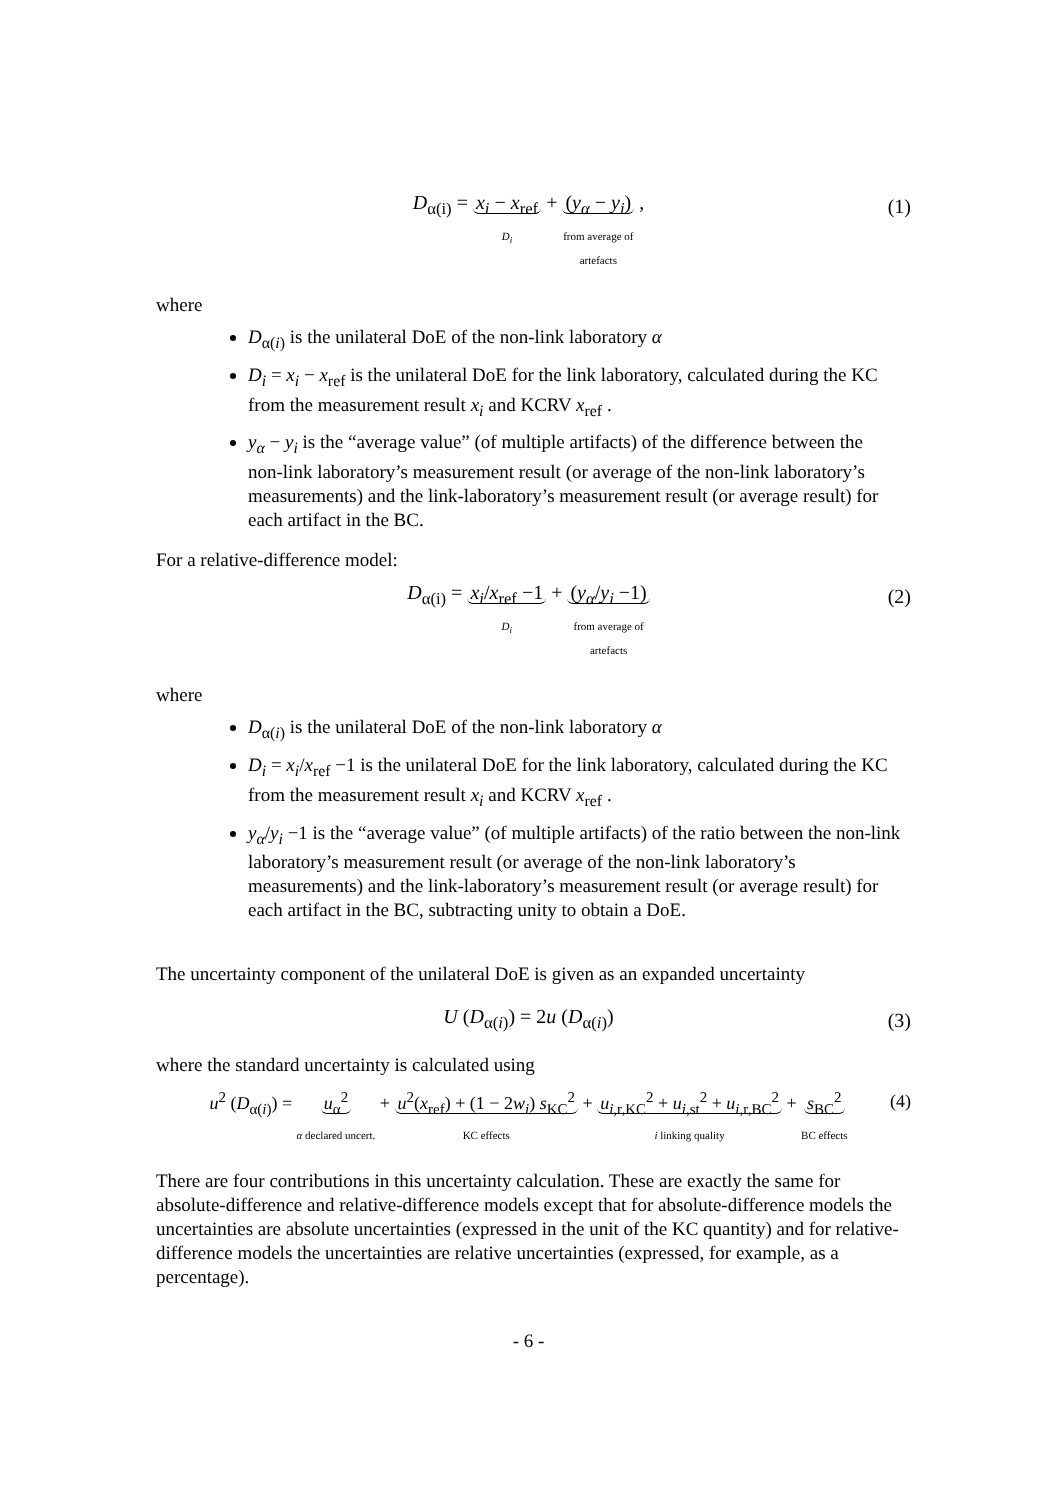D<sub>α(i)</sub> = x<sub>i</sub> − x<sub>ref</sub>
D<sub>i</sub> + (y<sub>α</sub> − y<sub>i</sub>)
from average of
artefacts ,
(1)
where
D<sub>α(i)</sub> is the unilateral DoE of the non-link laboratory α
D<sub>i</sub> = x<sub>i</sub> − x<sub>ref</sub> is the unilateral DoE for the link laboratory, calculated during the KC from the measurement result x<sub>i</sub> and KCRV x<sub>ref</sub> .
y<sub>α</sub> − y<sub>i</sub> is the “average value” (of multiple artifacts) of the difference between the non-link laboratory’s measurement result (or average of the non-link laboratory’s measurements) and the link-laboratory’s measurement result (or average result) for each artifact in the BC.
For a relative-difference model:
D<sub>α(i)</sub> = x<sub>i</sub>/x<sub>ref</sub> −1
D<sub>i</sub> + (y<sub>α</sub>/y<sub>i</sub> −1)
from average of
artefacts
(2)
where
D<sub>α(i)</sub> is the unilateral DoE of the non-link laboratory α
D<sub>i</sub> = x<sub>i</sub>/x<sub>ref</sub> −1 is the unilateral DoE for the link laboratory, calculated during the KC from the measurement result x<sub>i</sub> and KCRV x<sub>ref</sub> .
y<sub>α</sub>/y<sub>i</sub> −1 is the “average value” (of multiple artifacts) of the ratio between the non-link laboratory’s measurement result (or average of the non-link laboratory’s measurements) and the link-laboratory’s measurement result (or average result) for each artifact in the BC, subtracting unity to obtain a DoE.
The uncertainty component of the unilateral DoE is given as an expanded uncertainty
U (D<sub>α(i)</sub>) = 2u (D<sub>α(i)</sub>) (3)
where the standard uncertainty is calculated using
u<sup>2</sup> (D<sub>α(i)</sub>) = u<sub>α</sub><sup>2</sup>
α declared uncert. + u<sup>2</sup>(x<sub>ref</sub>) + (1 − 2w<sub>i</sub>) s<sub>KC</sub><sup>2</sup>
KC effects + u<sub>i,r,KC</sub><sup>2</sup> + u<sub>i,st</sub><sup>2</sup> + u<sub>i,r,BC</sub><sup>2</sup>
i linking quality + s<sub>BC</sub><sup>2</sup>
BC effects
(4)
There are four contributions in this uncertainty calculation. These are exactly the same for absolute-difference and relative-difference models except that for absolute-difference models the uncertainties are absolute uncertainties (expressed in the unit of the KC quantity) and for relative-difference models the uncertainties are relative uncertainties (expressed, for example, as a percentage).
- 6 -